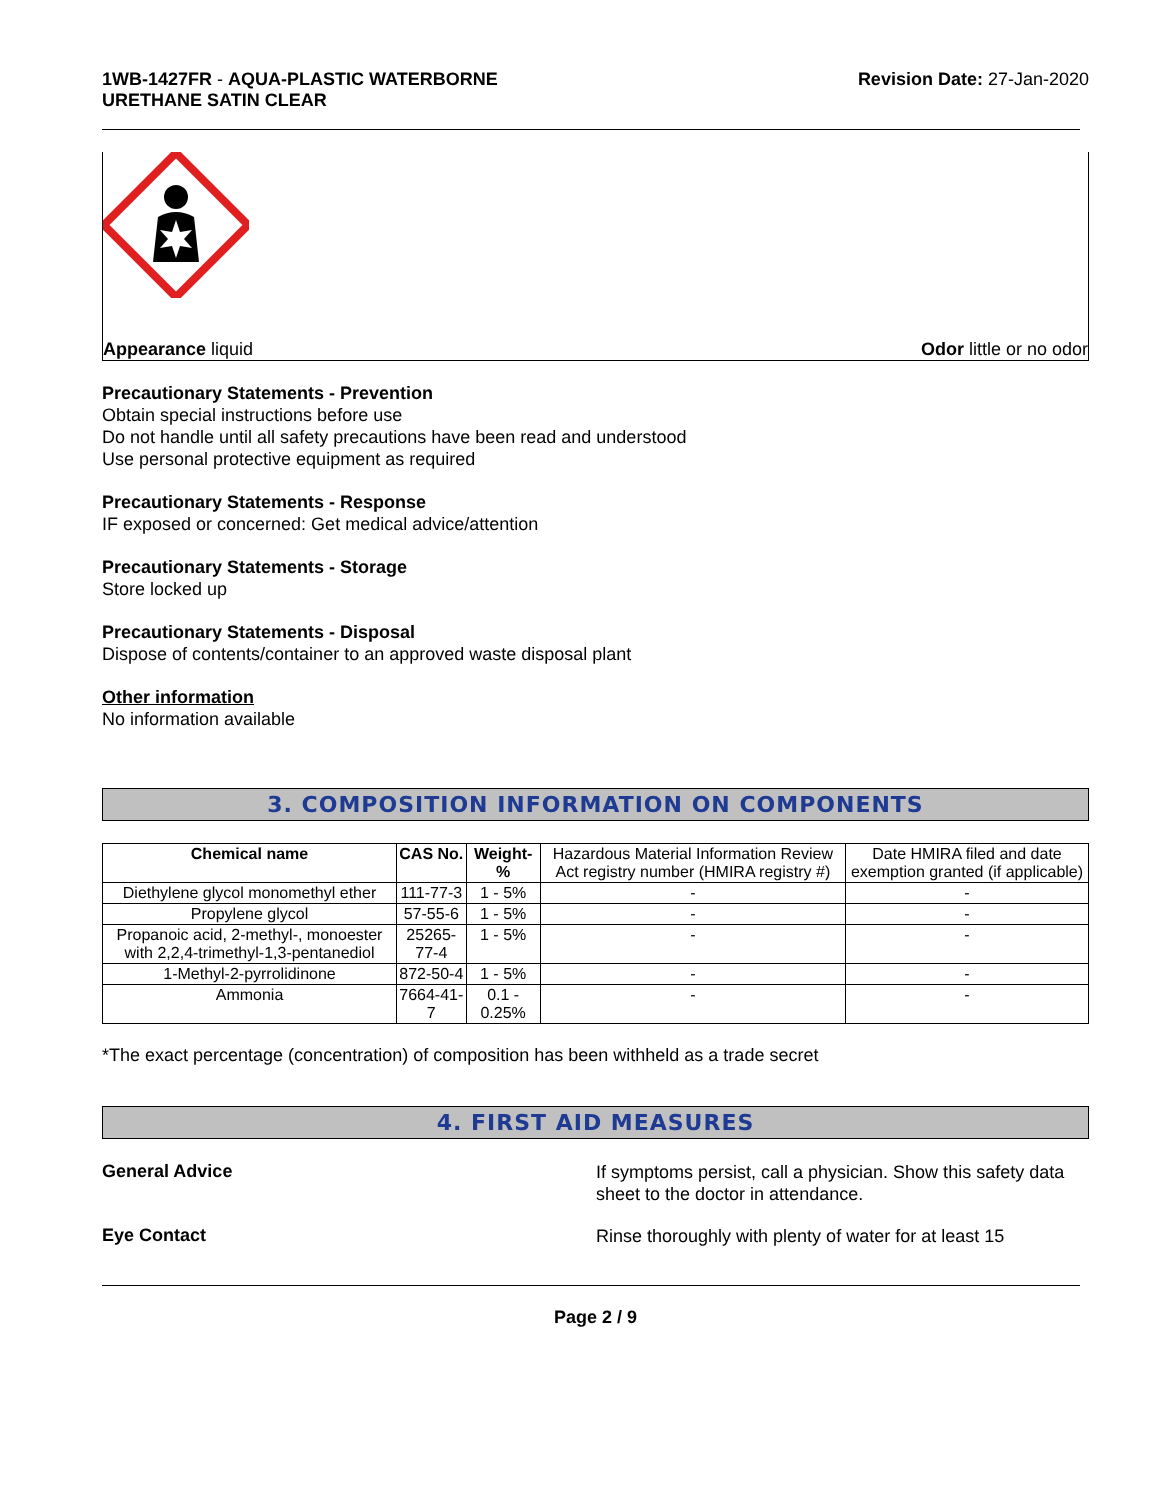1WB-1427FR - AQUA-PLASTIC WATERBORNE
URETHANE SATIN CLEAR
Revision Date: 27-Jan-2020
Appearance liquid Odor little or no odor
Precautionary Statements - Prevention
Obtain special instructions before use
Do not handle until all safety precautions have been read and understood
Use personal protective equipment as required
Precautionary Statements - Response
IF exposed or concerned: Get medical advice/attention
Precautionary Statements - Storage
Store locked up
Precautionary Statements - Disposal
Dispose of contents/container to an approved waste disposal plant
Other information
No information available
3. COMPOSITION INFORMATION ON COMPONENTS
| Chemical name | CAS No. | Weight-% | Hazardous Material Information Review Act registry number (HMIRA registry #) | Date HMIRA filed and date exemption granted (if applicable) |
| --- | --- | --- | --- | --- |
| Diethylene glycol monomethyl ether | 111-77-3 | 1 - 5% | - | - |
| Propylene glycol | 57-55-6 | 1 - 5% | - | - |
| Propanoic acid, 2-methyl-, monoester with 2,2,4-trimethyl-1,3-pentanediol | 25265-77-4 | 1 - 5% | - | - |
| 1-Methyl-2-pyrrolidinone | 872-50-4 | 1 - 5% | - | - |
| Ammonia | 7664-41-7 | 0.1 - 0.25% | - | - |
*The exact percentage (concentration) of composition has been withheld as a trade secret
4. FIRST AID MEASURES
General Advice
If symptoms persist, call a physician. Show this safety data sheet to the doctor in attendance.
Eye Contact
Rinse thoroughly with plenty of water for at least 15
Page 2 / 9